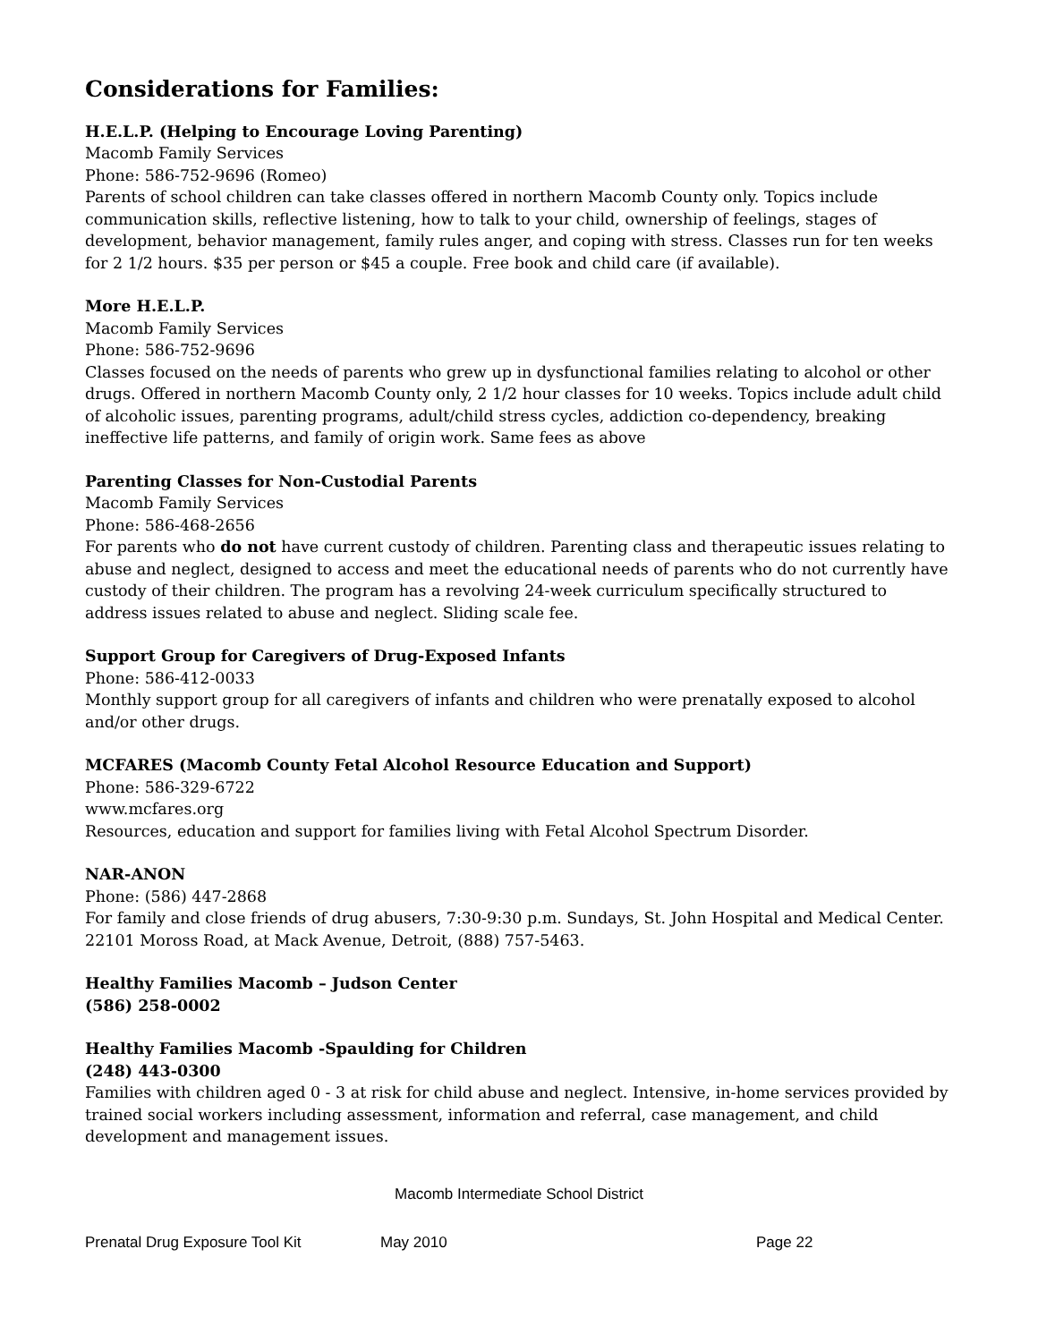Considerations for Families:
H.E.L.P. (Helping to Encourage Loving Parenting)
Macomb Family Services
Phone: 586-752-9696 (Romeo)
Parents of school children can take classes offered in northern Macomb County only. Topics include communication skills, reflective listening, how to talk to your child, ownership of feelings, stages of development, behavior management, family rules anger, and coping with stress. Classes run for ten weeks for 2 1/2 hours. $35 per person or $45 a couple. Free book and child care (if available).
More H.E.L.P.
Macomb Family Services
Phone: 586-752-9696
Classes focused on the needs of parents who grew up in dysfunctional families relating to alcohol or other drugs. Offered in northern Macomb County only, 2 1/2 hour classes for 10 weeks. Topics include adult child of alcoholic issues, parenting programs, adult/child stress cycles, addiction co-dependency, breaking ineffective life patterns, and family of origin work. Same fees as above
Parenting Classes for Non-Custodial Parents
Macomb Family Services
Phone: 586-468-2656
For parents who do not have current custody of children. Parenting class and therapeutic issues relating to abuse and neglect, designed to access and meet the educational needs of parents who do not currently have custody of their children. The program has a revolving 24-week curriculum specifically structured to address issues related to abuse and neglect. Sliding scale fee.
Support Group for Caregivers of Drug-Exposed Infants
Phone: 586-412-0033
Monthly support group for all caregivers of infants and children who were prenatally exposed to alcohol and/or other drugs.
MCFARES (Macomb County Fetal Alcohol Resource Education and Support)
Phone: 586-329-6722
www.mcfares.org
Resources, education and support for families living with Fetal Alcohol Spectrum Disorder.
NAR-ANON
Phone: (586) 447-2868
For family and close friends of drug abusers, 7:30-9:30 p.m. Sundays, St. John Hospital and Medical Center. 22101 Moross Road, at Mack Avenue, Detroit, (888) 757-5463.
Healthy Families Macomb – Judson Center
(586) 258-0002
Healthy Families Macomb -Spaulding for Children
(248) 443-0300
Families with children aged 0 - 3 at risk for child abuse and neglect. Intensive, in-home services provided by trained social workers including assessment, information and referral, case management, and child development and management issues.
Macomb Intermediate School District
Prenatal Drug Exposure Tool Kit May 2010 Page 22